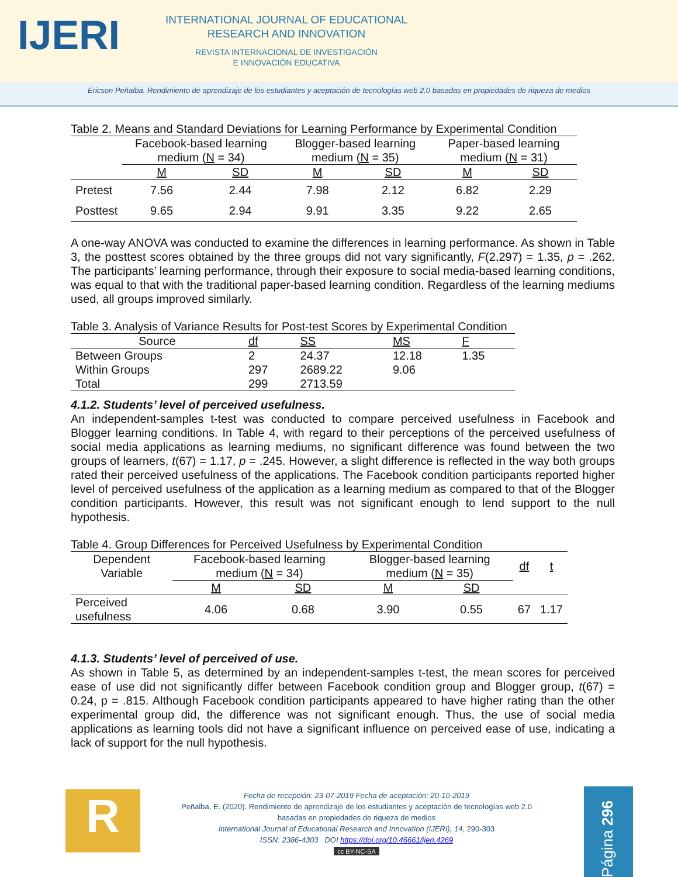IJERI
INTERNATIONAL JOURNAL OF EDUCATIONAL
RESEARCH AND INNOVATION
REVISTA INTERNACIONAL DE INVESTIGACIÓN
E INNOVACIÓN EDUCATIVA
Ericson Peñalba. Rendimiento de aprendizaje de los estudiantes y aceptación de tecnologías web 2.0 basadas en propiedades de riqueza de medios
Table 2. Means and Standard Deviations for Learning Performance by Experimental Condition
| | Facebook-based learning medium ( N = 34) | | Blogger-based learning medium ( N = 35) | | Paper-based learning medium ( N = 31) | |
| --- | --- | --- | --- | --- | --- | --- |
| | M | SD | M | SD | M | SD |
| Pretest | 7.56 | 2.44 | 7.98 | 2.12 | 6.82 | 2.29 |
| Posttest | 9.65 | 2.94 | 9.91 | 3.35 | 9.22 | 2.65 |
A one-way ANOVA was conducted to examine the differences in learning performance. As shown in Table 3, the posttest scores obtained by the three groups did not vary significantly, F(2,297) = 1.35, p = .262. The participants’ learning performance, through their exposure to social media-based learning conditions, was equal to that with the traditional paper-based learning condition. Regardless of the learning mediums used, all groups improved similarly.
Table 3. Analysis of Variance Results for Post-test Scores by Experimental Condition
| Source | df | SS | MS | F |
| --- | --- | --- | --- | --- |
| Between Groups | 2 | 24.37 | 12.18 | 1.35 |
| Within Groups | 297 | 2689.22 | 9.06 | |
| Total | 299 | 2713.59 | | |
4.1.2. Students’ level of perceived usefulness.
An independent-samples t-test was conducted to compare perceived usefulness in Facebook and Blogger learning conditions. In Table 4, with regard to their perceptions of the perceived usefulness of social media applications as learning mediums, no significant difference was found between the two groups of learners, t(67) = 1.17, p = .245. However, a slight difference is reflected in the way both groups rated their perceived usefulness of the applications. The Facebook condition participants reported higher level of perceived usefulness of the application as a learning medium as compared to that of the Blogger condition participants. However, this result was not significant enough to lend support to the null hypothesis.
Table 4. Group Differences for Perceived Usefulness by Experimental Condition
| Dependent Variable | Facebook-based learning medium ( N = 34) | | Blogger-based learning medium ( N = 35) | | df | t |
| --- | --- | --- | --- | --- | --- | --- |
| | M | SD | M | SD | | |
| Perceived usefulness | 4.06 | 0.68 | 3.90 | 0.55 | 67 | 1.17 |
4.1.3. Students’ level of perceived of use.
As shown in Table 5, as determined by an independent-samples t-test, the mean scores for perceived ease of use did not significantly differ between Facebook condition group and Blogger group, t(67) = 0.24, p = .815. Although Facebook condition participants appeared to have higher rating than the other experimental group did, the difference was not significant enough. Thus, the use of social media applications as learning tools did not have a significant influence on perceived ease of use, indicating a lack of support for the null hypothesis.
R
Fecha de recepción: 23-07-2019 Fecha de aceptación: 20-10-2019
Peñalba, E. (2020). Rendimiento de aprendizaje de los estudiantes y aceptación de tecnologías web 2.0
basadas en propiedades de riqueza de medios
International Journal of Educational Research and Innovation (IJERI), 14, 290-303
ISSN: 2386-4303 DOI https://doi.org/10.46661/ijeri.4269
cc BY-NC-SA
Página 296